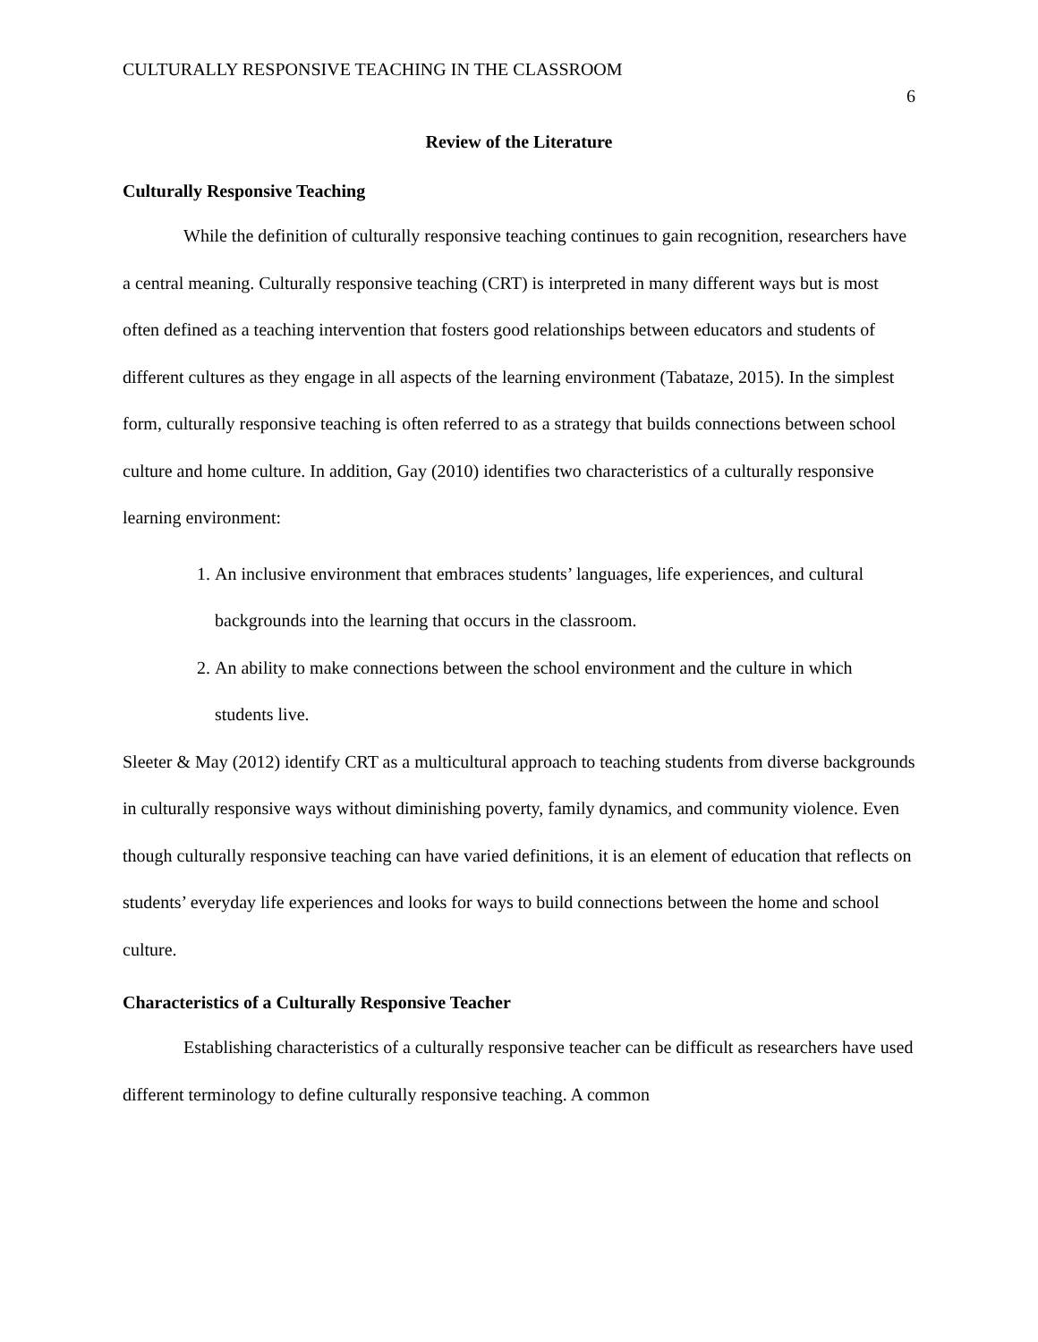CULTURALLY RESPONSIVE TEACHING IN THE CLASSROOM 6
Review of the Literature
Culturally Responsive Teaching
While the definition of culturally responsive teaching continues to gain recognition, researchers have a central meaning. Culturally responsive teaching (CRT) is interpreted in many different ways but is most often defined as a teaching intervention that fosters good relationships between educators and students of different cultures as they engage in all aspects of the learning environment (Tabataze, 2015). In the simplest form, culturally responsive teaching is often referred to as a strategy that builds connections between school culture and home culture. In addition, Gay (2010) identifies two characteristics of a culturally responsive learning environment:
1. An inclusive environment that embraces students’ languages, life experiences, and cultural backgrounds into the learning that occurs in the classroom.
2. An ability to make connections between the school environment and the culture in which students live.
Sleeter & May (2012) identify CRT as a multicultural approach to teaching students from diverse backgrounds in culturally responsive ways without diminishing poverty, family dynamics, and community violence. Even though culturally responsive teaching can have varied definitions, it is an element of education that reflects on students’ everyday life experiences and looks for ways to build connections between the home and school culture.
Characteristics of a Culturally Responsive Teacher
Establishing characteristics of a culturally responsive teacher can be difficult as researchers have used different terminology to define culturally responsive teaching. A common